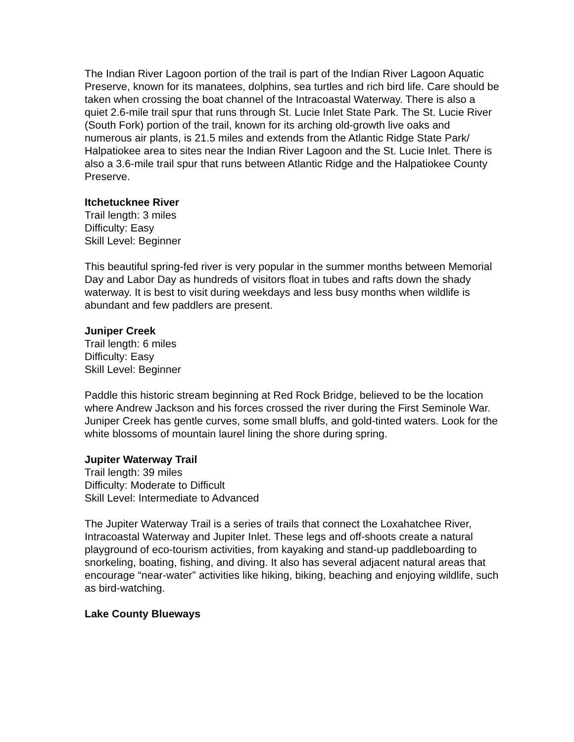The Indian River Lagoon portion of the trail is part of the Indian River Lagoon Aquatic Preserve, known for its manatees, dolphins, sea turtles and rich bird life. Care should be taken when crossing the boat channel of the Intracoastal Waterway. There is also a quiet 2.6-mile trail spur that runs through St. Lucie Inlet State Park. The St. Lucie River (South Fork) portion of the trail, known for its arching old-growth live oaks and numerous air plants, is 21.5 miles and extends from the Atlantic Ridge State Park/ Halpatiokee area to sites near the Indian River Lagoon and the St. Lucie Inlet. There is also a 3.6-mile trail spur that runs between Atlantic Ridge and the Halpatiokee County Preserve.
Itchetucknee River
Trail length: 3 miles
Difficulty: Easy
Skill Level: Beginner
This beautiful spring-fed river is very popular in the summer months between Memorial Day and Labor Day as hundreds of visitors float in tubes and rafts down the shady waterway. It is best to visit during weekdays and less busy months when wildlife is abundant and few paddlers are present.
Juniper Creek
Trail length: 6 miles
Difficulty: Easy
Skill Level: Beginner
Paddle this historic stream beginning at Red Rock Bridge, believed to be the location where Andrew Jackson and his forces crossed the river during the First Seminole War. Juniper Creek has gentle curves, some small bluffs, and gold-tinted waters. Look for the white blossoms of mountain laurel lining the shore during spring.
Jupiter Waterway Trail
Trail length: 39 miles
Difficulty: Moderate to Difficult
Skill Level: Intermediate to Advanced
The Jupiter Waterway Trail is a series of trails that connect the Loxahatchee River, Intracoastal Waterway and Jupiter Inlet. These legs and off-shoots create a natural playground of eco-tourism activities, from kayaking and stand-up paddleboarding to snorkeling, boating, fishing, and diving. It also has several adjacent natural areas that encourage “near-water” activities like hiking, biking, beaching and enjoying wildlife, such as bird-watching.
Lake County Blueways